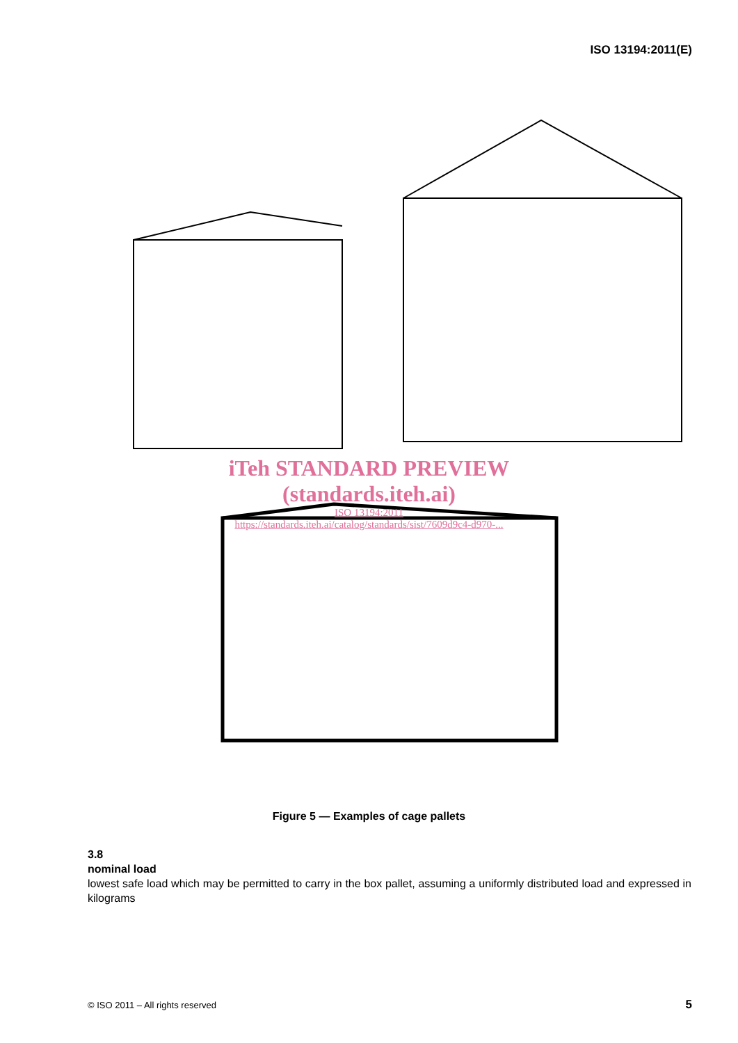ISO 13194:2011(E)
iTeh STANDARD PREVIEW
(standards.iteh.ai)
ISO 13194:2011
https://standards.iteh.ai/catalog/standards/sist/7609d9c4-d970-...
Figure 5 — Examples of cage pallets
3.8
nominal load
lowest safe load which may be permitted to carry in the box pallet, assuming a uniformly distributed load and expressed in kilograms
© ISO 2011 – All rights reserved
5